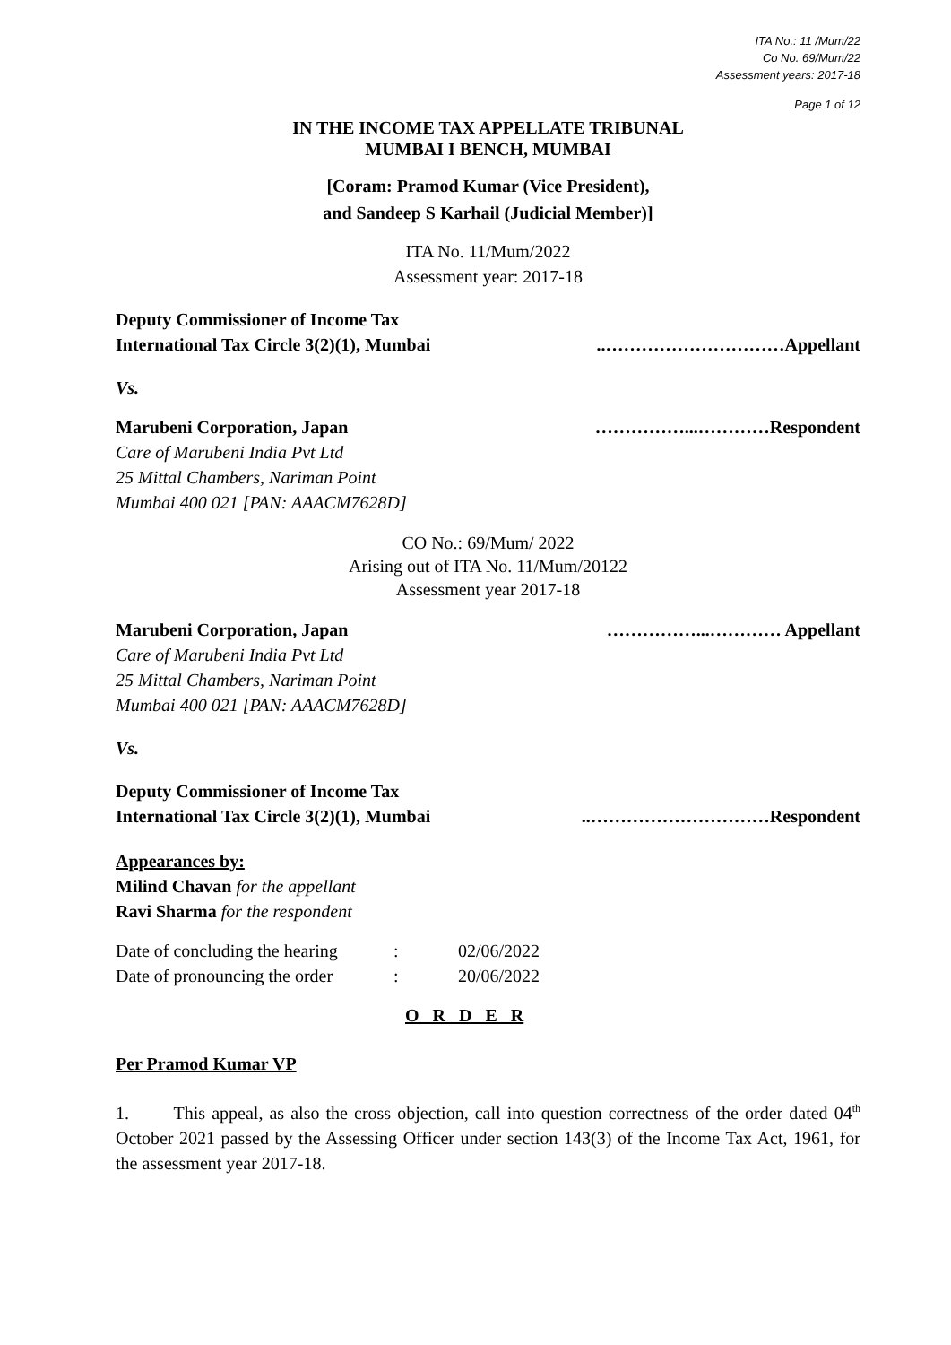ITA No.: 11 /Mum/22
Co No. 69/Mum/22
Assessment years: 2017-18
Page 1 of 12
IN THE INCOME TAX APPELLATE TRIBUNAL
MUMBAI I BENCH, MUMBAI
[Coram: Pramod Kumar (Vice President),
and Sandeep S Karhail (Judicial Member)]
ITA No. 11/Mum/2022
Assessment year: 2017-18
Deputy Commissioner of Income Tax
International Tax Circle 3(2)(1), Mumbai..…………………………Appellant
Vs.
Marubeni Corporation, Japan ……………...…………Respondent
Care of Marubeni India Pvt Ltd
25 Mittal Chambers, Nariman Point
Mumbai 400 021 [PAN: AAACM7628D]
CO No.: 69/Mum/ 2022
Arising out of ITA No. 11/Mum/20122
Assessment year 2017-18
Marubeni Corporation, Japan ……………...………… Appellant
Care of Marubeni India Pvt Ltd
25 Mittal Chambers, Nariman Point
Mumbai 400 021 [PAN: AAACM7628D]
Vs.
Deputy Commissioner of Income Tax
International Tax Circle 3(2)(1), Mumbai..…………………………Respondent
Appearances by:
Milind Chavan for the appellant
Ravi Sharma for the respondent
| Date of concluding the hearing | : | 02/06/2022 |
| Date of pronouncing the order | : | 20/06/2022 |
O R D E R
Per Pramod Kumar VP
1. This appeal, as also the cross objection, call into question correctness of the order dated 04<sup>th</sup> October 2021 passed by the Assessing Officer under section 143(3) of the Income Tax Act, 1961, for the assessment year 2017-18.